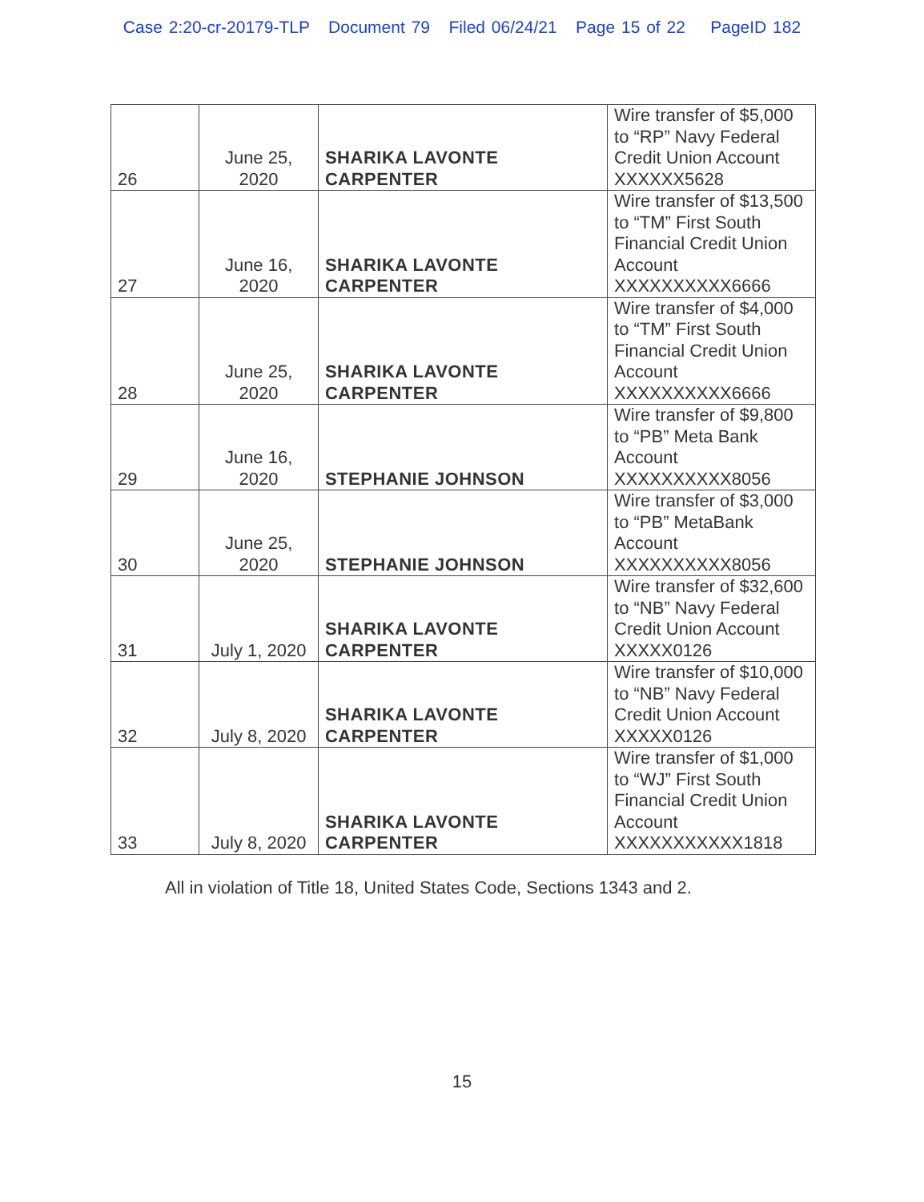Case 2:20-cr-20179-TLP Document 79 Filed 06/24/21 Page 15 of 22 PageID 182
| 26 | June 25, 2020 | SHARIKA LAVONTE CARPENTER | Wire transfer of $5,000 to “RP” Navy Federal Credit Union Account XXXXXX5628 |
| 27 | June 16, 2020 | SHARIKA LAVONTE CARPENTER | Wire transfer of $13,500 to “TM” First South Financial Credit Union Account XXXXXXXXXX6666 |
| 28 | June 25, 2020 | SHARIKA LAVONTE CARPENTER | Wire transfer of $4,000 to “TM” First South Financial Credit Union Account XXXXXXXXXX6666 |
| 29 | June 16, 2020 | STEPHANIE JOHNSON | Wire transfer of $9,800 to “PB” Meta Bank Account XXXXXXXXXX8056 |
| 30 | June 25, 2020 | STEPHANIE JOHNSON | Wire transfer of $3,000 to “PB” MetaBank Account XXXXXXXXXX8056 |
| 31 | July 1, 2020 | SHARIKA LAVONTE CARPENTER | Wire transfer of $32,600 to “NB” Navy Federal Credit Union Account XXXXX0126 |
| 32 | July 8, 2020 | SHARIKA LAVONTE CARPENTER | Wire transfer of $10,000 to “NB” Navy Federal Credit Union Account XXXXX0126 |
| 33 | July 8, 2020 | SHARIKA LAVONTE CARPENTER | Wire transfer of $1,000 to “WJ” First South Financial Credit Union Account XXXXXXXXXXX1818 |
All in violation of Title 18, United States Code, Sections 1343 and 2.
15